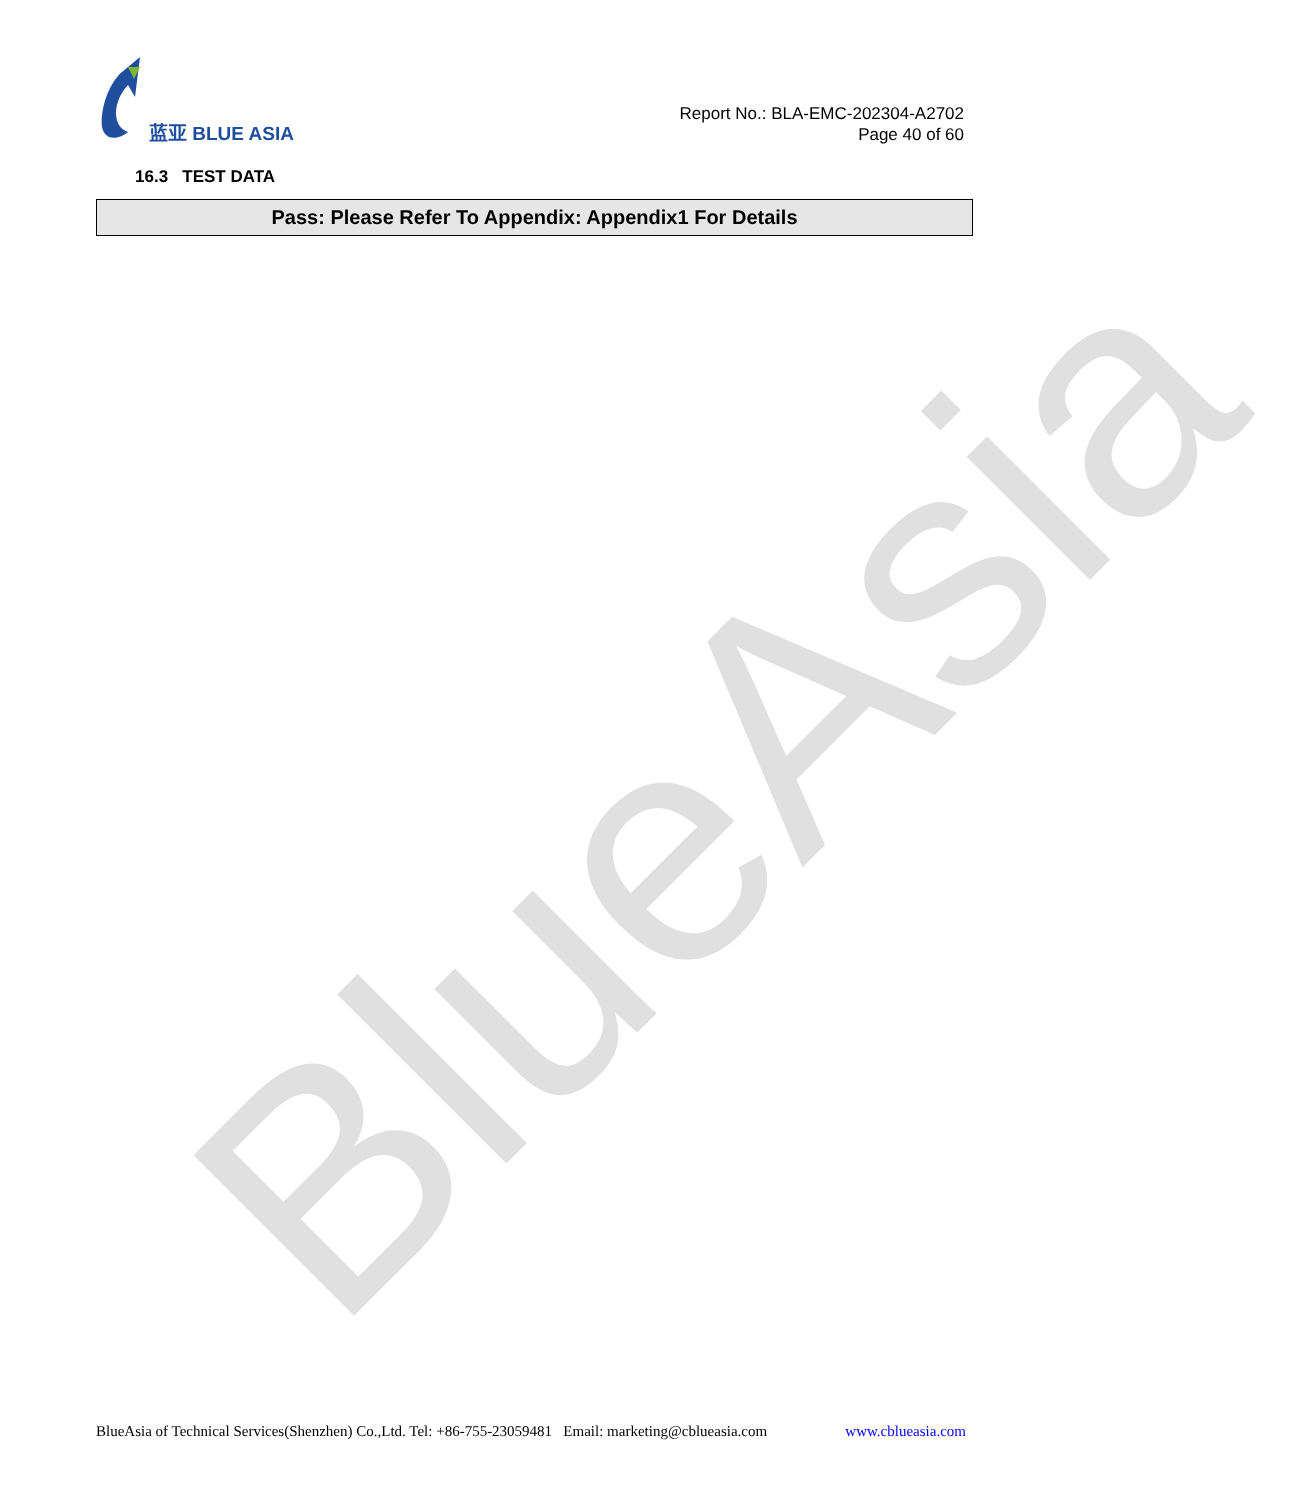BlueAsia
蓝亚 BLUE ASIA
Report No.: BLA-EMC-202304-A2702
Page 40 of 60
16.3 TEST DATA
Pass: Please Refer To Appendix: Appendix1 For Details
BlueAsia of Technical Services(Shenzhen) Co.,Ltd. Tel: +86-755-23059481 Email: marketing@cblueasia.com www.cblueasia.com